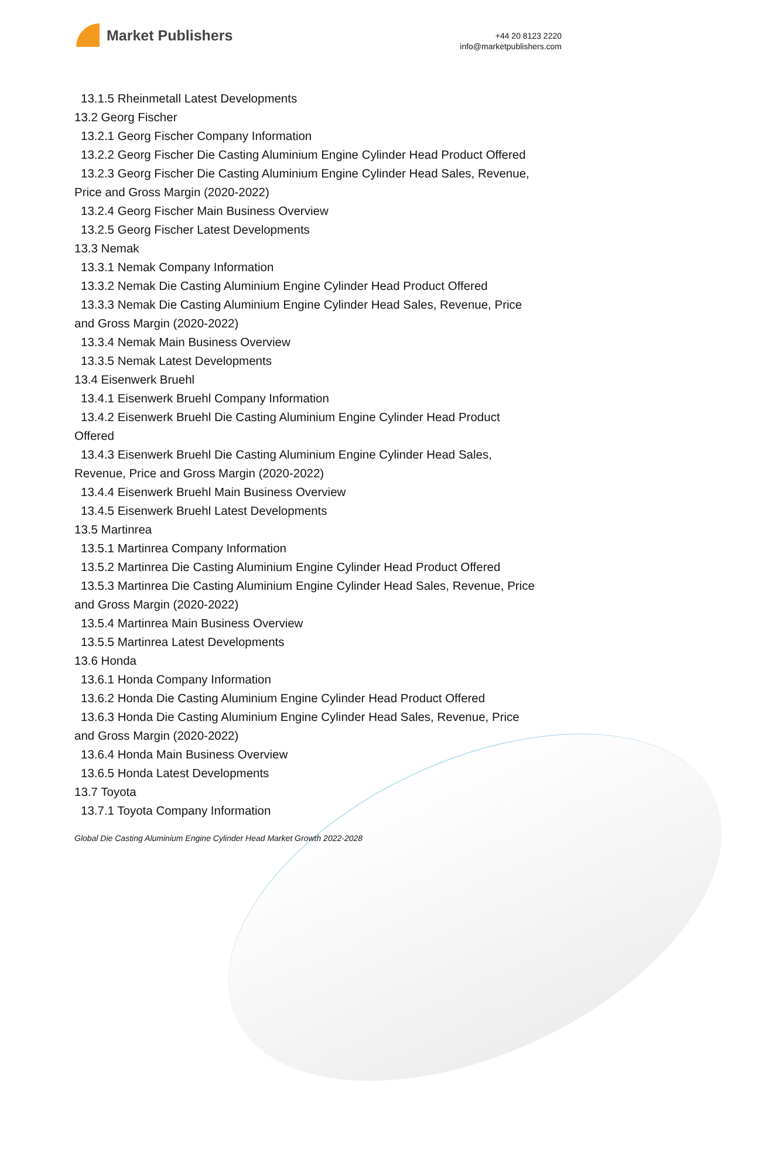Market Publishers
+44 20 8123 2220
info@marketpublishers.com
13.1.5 Rheinmetall Latest Developments
13.2 Georg Fischer
13.2.1 Georg Fischer Company Information
13.2.2 Georg Fischer Die Casting Aluminium Engine Cylinder Head Product Offered
13.2.3 Georg Fischer Die Casting Aluminium Engine Cylinder Head Sales, Revenue,
Price and Gross Margin (2020-2022)
13.2.4 Georg Fischer Main Business Overview
13.2.5 Georg Fischer Latest Developments
13.3 Nemak
13.3.1 Nemak Company Information
13.3.2 Nemak Die Casting Aluminium Engine Cylinder Head Product Offered
13.3.3 Nemak Die Casting Aluminium Engine Cylinder Head Sales, Revenue, Price
and Gross Margin (2020-2022)
13.3.4 Nemak Main Business Overview
13.3.5 Nemak Latest Developments
13.4 Eisenwerk Bruehl
13.4.1 Eisenwerk Bruehl Company Information
13.4.2 Eisenwerk Bruehl Die Casting Aluminium Engine Cylinder Head Product
Offered
13.4.3 Eisenwerk Bruehl Die Casting Aluminium Engine Cylinder Head Sales,
Revenue, Price and Gross Margin (2020-2022)
13.4.4 Eisenwerk Bruehl Main Business Overview
13.4.5 Eisenwerk Bruehl Latest Developments
13.5 Martinrea
13.5.1 Martinrea Company Information
13.5.2 Martinrea Die Casting Aluminium Engine Cylinder Head Product Offered
13.5.3 Martinrea Die Casting Aluminium Engine Cylinder Head Sales, Revenue, Price
and Gross Margin (2020-2022)
13.5.4 Martinrea Main Business Overview
13.5.5 Martinrea Latest Developments
13.6 Honda
13.6.1 Honda Company Information
13.6.2 Honda Die Casting Aluminium Engine Cylinder Head Product Offered
13.6.3 Honda Die Casting Aluminium Engine Cylinder Head Sales, Revenue, Price
and Gross Margin (2020-2022)
13.6.4 Honda Main Business Overview
13.6.5 Honda Latest Developments
13.7 Toyota
13.7.1 Toyota Company Information
Global Die Casting Aluminium Engine Cylinder Head Market Growth 2022-2028